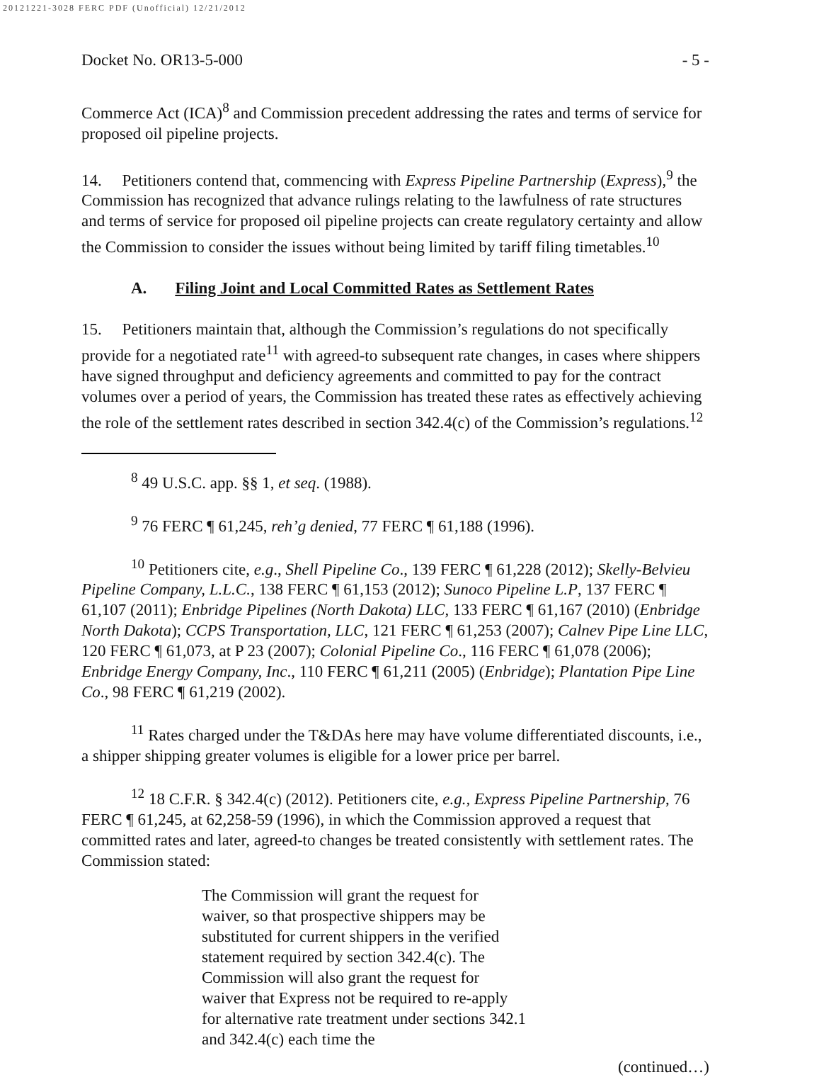20121221-3028 FERC PDF (Unofficial) 12/21/2012
Docket No. OR13-5-000 - 5 -
Commerce Act (ICA)<sup>8</sup> and Commission precedent addressing the rates and terms of service for proposed oil pipeline projects.
14. Petitioners contend that, commencing with Express Pipeline Partnership (Express),<sup>9</sup> the Commission has recognized that advance rulings relating to the lawfulness of rate structures and terms of service for proposed oil pipeline projects can create regulatory certainty and allow the Commission to consider the issues without being limited by tariff filing timetables.<sup>10</sup>
A. Filing Joint and Local Committed Rates as Settlement Rates
15. Petitioners maintain that, although the Commission’s regulations do not specifically provide for a negotiated rate<sup>11</sup> with agreed-to subsequent rate changes, in cases where shippers have signed throughput and deficiency agreements and committed to pay for the contract volumes over a period of years, the Commission has treated these rates as effectively achieving the role of the settlement rates described in section 342.4(c) of the Commission’s regulations.<sup>12</sup>
<sup>8</sup> 49 U.S.C. app. §§ 1, et seq. (1988).
<sup>9</sup> 76 FERC ¶ 61,245, reh’g denied, 77 FERC ¶ 61,188 (1996).
<sup>10</sup> Petitioners cite, e.g., Shell Pipeline Co., 139 FERC ¶ 61,228 (2012); Skelly-Belvieu Pipeline Company, L.L.C., 138 FERC ¶ 61,153 (2012); Sunoco Pipeline L.P, 137 FERC ¶ 61,107 (2011); Enbridge Pipelines (North Dakota) LLC, 133 FERC ¶ 61,167 (2010) (Enbridge North Dakota); CCPS Transportation, LLC, 121 FERC ¶ 61,253 (2007); Calnev Pipe Line LLC, 120 FERC ¶ 61,073, at P 23 (2007); Colonial Pipeline Co., 116 FERC ¶ 61,078 (2006); Enbridge Energy Company, Inc., 110 FERC ¶ 61,211 (2005) (Enbridge); Plantation Pipe Line Co., 98 FERC ¶ 61,219 (2002).
<sup>11</sup> Rates charged under the T&DAs here may have volume differentiated discounts, i.e., a shipper shipping greater volumes is eligible for a lower price per barrel.
<sup>12</sup> 18 C.F.R. § 342.4(c) (2012). Petitioners cite, e.g., Express Pipeline Partnership, 76 FERC ¶ 61,245, at 62,258-59 (1996), in which the Commission approved a request that committed rates and later, agreed-to changes be treated consistently with settlement rates. The Commission stated:
The Commission will grant the request for waiver, so that prospective shippers may be substituted for current shippers in the verified statement required by section 342.4(c). The Commission will also grant the request for waiver that Express not be required to re-apply for alternative rate treatment under sections 342.1 and 342.4(c) each time the
(continued…)